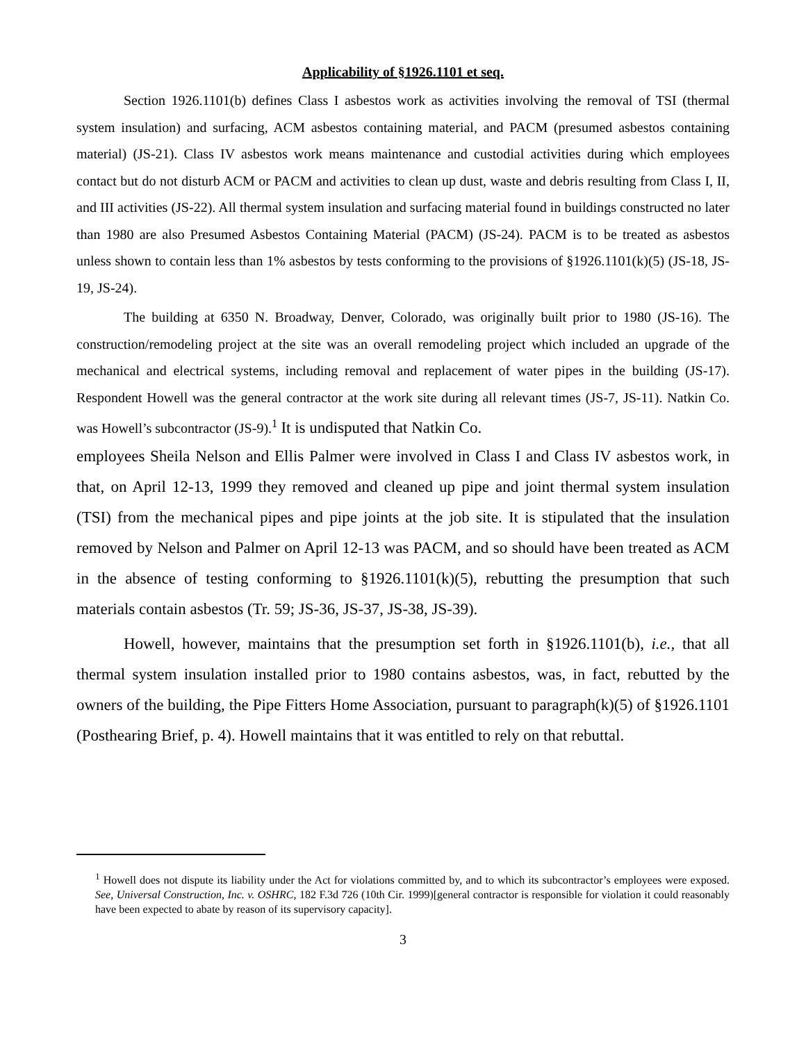Applicability of §1926.1101 et seq.
Section 1926.1101(b) defines Class I asbestos work as activities involving the removal of TSI (thermal system insulation) and surfacing, ACM asbestos containing material, and PACM (presumed asbestos containing material) (JS-21). Class IV asbestos work means maintenance and custodial activities during which employees contact but do not disturb ACM or PACM and activities to clean up dust, waste and debris resulting from Class I, II, and III activities (JS-22). All thermal system insulation and surfacing material found in buildings constructed no later than 1980 are also Presumed Asbestos Containing Material (PACM) (JS-24). PACM is to be treated as asbestos unless shown to contain less than 1% asbestos by tests conforming to the provisions of §1926.1101(k)(5) (JS-18, JS-19, JS-24).
The building at 6350 N. Broadway, Denver, Colorado, was originally built prior to 1980 (JS-16). The construction/remodeling project at the site was an overall remodeling project which included an upgrade of the mechanical and electrical systems, including removal and replacement of water pipes in the building (JS-17). Respondent Howell was the general contractor at the work site during all relevant times (JS-7, JS-11). Natkin Co. was Howell’s subcontractor (JS-9).<sup>1</sup> It is undisputed that Natkin Co.
employees Sheila Nelson and Ellis Palmer were involved in Class I and Class IV asbestos work, in that, on April 12-13, 1999 they removed and cleaned up pipe and joint thermal system insulation (TSI) from the mechanical pipes and pipe joints at the job site. It is stipulated that the insulation removed by Nelson and Palmer on April 12-13 was PACM, and so should have been treated as ACM in the absence of testing conforming to §1926.1101(k)(5), rebutting the presumption that such materials contain asbestos (Tr. 59; JS-36, JS-37, JS-38, JS-39).
Howell, however, maintains that the presumption set forth in §1926.1101(b), i.e., that all thermal system insulation installed prior to 1980 contains asbestos, was, in fact, rebutted by the owners of the building, the Pipe Fitters Home Association, pursuant to paragraph(k)(5) of §1926.1101 (Posthearing Brief, p. 4). Howell maintains that it was entitled to rely on that rebuttal.
<sup>1</sup> Howell does not dispute its liability under the Act for violations committed by, and to which its subcontractor’s employees were exposed. See, Universal Construction, Inc. v. OSHRC, 182 F.3d 726 (10th Cir. 1999)[general contractor is responsible for violation it could reasonably have been expected to abate by reason of its supervisory capacity].
3